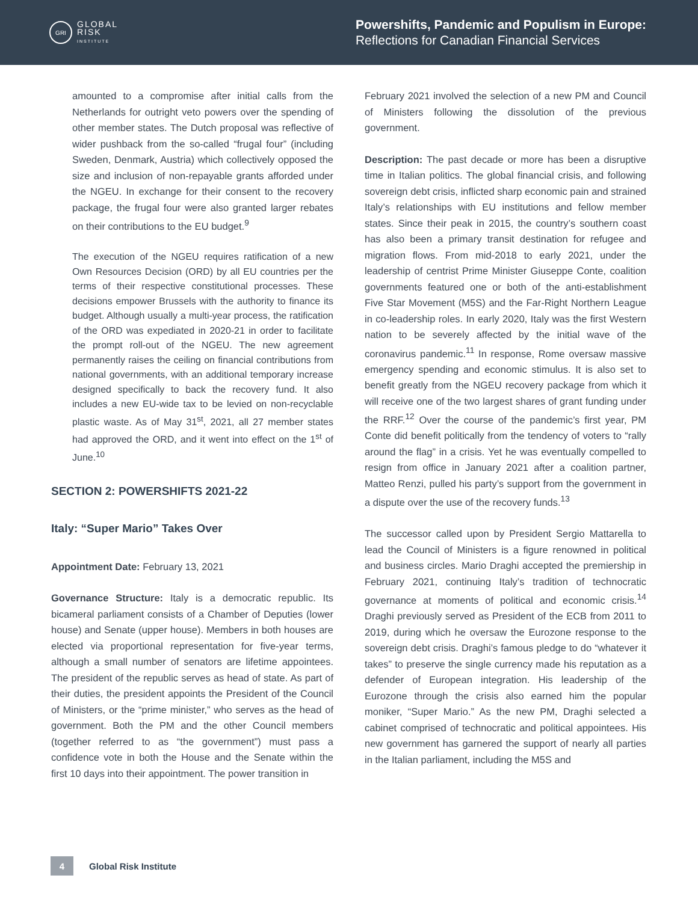GRI
GLOBAL
RISK
INSTITUTE
Powershifts, Pandemic and Populism in Europe:
Reflections for Canadian Financial Services
amounted to a compromise after initial calls from the Netherlands for outright veto powers over the spending of other member states. The Dutch proposal was reflective of wider pushback from the so-called “frugal four” (including Sweden, Denmark, Austria) which collectively opposed the size and inclusion of non-repayable grants afforded under the NGEU. In exchange for their consent to the recovery package, the frugal four were also granted larger rebates on their contributions to the EU budget.<sup>9</sup>
The execution of the NGEU requires ratification of a new Own Resources Decision (ORD) by all EU countries per the terms of their respective constitutional processes. These decisions empower Brussels with the authority to finance its budget. Although usually a multi-year process, the ratification of the ORD was expediated in 2020-21 in order to facilitate the prompt roll-out of the NGEU. The new agreement permanently raises the ceiling on financial contributions from national governments, with an additional temporary increase designed specifically to back the recovery fund. It also includes a new EU-wide tax to be levied on non-recyclable plastic waste. As of May 31<sup>st</sup>, 2021, all 27 member states had approved the ORD, and it went into effect on the 1<sup>st</sup> of June.<sup>10</sup>
SECTION 2: POWERSHIFTS 2021-22
Italy: “Super Mario” Takes Over
Appointment Date: February 13, 2021
Governance Structure: Italy is a democratic republic. Its bicameral parliament consists of a Chamber of Deputies (lower house) and Senate (upper house). Members in both houses are elected via proportional representation for five-year terms, although a small number of senators are lifetime appointees. The president of the republic serves as head of state. As part of their duties, the president appoints the President of the Council of Ministers, or the “prime minister,” who serves as the head of government. Both the PM and the other Council members (together referred to as “the government”) must pass a confidence vote in both the House and the Senate within the first 10 days into their appointment. The power transition in
February 2021 involved the selection of a new PM and Council of Ministers following the dissolution of the previous government.
Description: The past decade or more has been a disruptive time in Italian politics. The global financial crisis, and following sovereign debt crisis, inflicted sharp economic pain and strained Italy’s relationships with EU institutions and fellow member states. Since their peak in 2015, the country’s southern coast has also been a primary transit destination for refugee and migration flows. From mid-2018 to early 2021, under the leadership of centrist Prime Minister Giuseppe Conte, coalition governments featured one or both of the anti-establishment Five Star Movement (M5S) and the Far-Right Northern League in co-leadership roles. In early 2020, Italy was the first Western nation to be severely affected by the initial wave of the coronavirus pandemic.<sup>11</sup> In response, Rome oversaw massive emergency spending and economic stimulus. It is also set to benefit greatly from the NGEU recovery package from which it will receive one of the two largest shares of grant funding under the RRF.<sup>12</sup> Over the course of the pandemic’s first year, PM Conte did benefit politically from the tendency of voters to “rally around the flag” in a crisis. Yet he was eventually compelled to resign from office in January 2021 after a coalition partner, Matteo Renzi, pulled his party’s support from the government in a dispute over the use of the recovery funds.<sup>13</sup>
The successor called upon by President Sergio Mattarella to lead the Council of Ministers is a figure renowned in political and business circles. Mario Draghi accepted the premiership in February 2021, continuing Italy’s tradition of technocratic governance at moments of political and economic crisis.<sup>14</sup> Draghi previously served as President of the ECB from 2011 to 2019, during which he oversaw the Eurozone response to the sovereign debt crisis. Draghi’s famous pledge to do “whatever it takes” to preserve the single currency made his reputation as a defender of European integration. His leadership of the Eurozone through the crisis also earned him the popular moniker, “Super Mario.” As the new PM, Draghi selected a cabinet comprised of technocratic and political appointees. His new government has garnered the support of nearly all parties in the Italian parliament, including the M5S and
4
Global Risk Institute